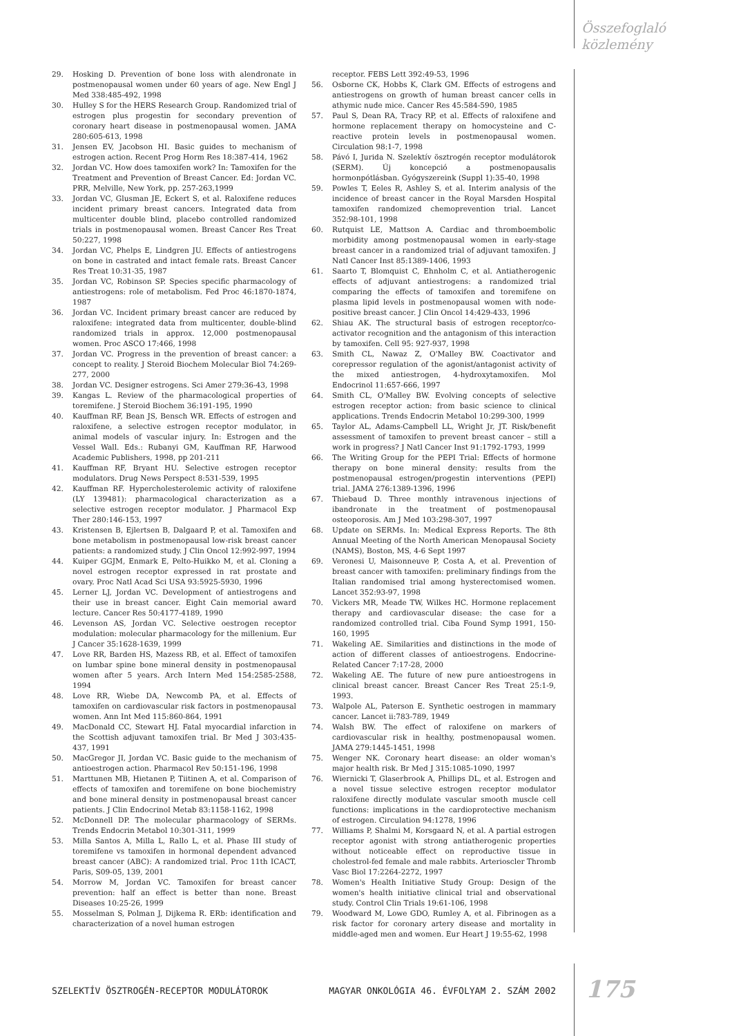Összefoglaló
közlemény
29. Hosking D. Prevention of bone loss with alendronate in postmenopausal women under 60 years of age. New Engl J Med 338:485-492, 1998
30. Hulley S for the HERS Research Group. Randomized trial of estrogen plus progestin for secondary prevention of coronary heart disease in postmenopausal women. JAMA 280:605-613, 1998
31. Jensen EV, Jacobson HI. Basic guides to mechanism of estrogen action. Recent Prog Horm Res 18:387-414, 1962
32. Jordan VC. How does tamoxifen work? In: Tamoxifen for the Treatment and Prevention of Breast Cancer. Ed: Jordan VC. PRR, Melville, New York, pp. 257-263,1999
33. Jordan VC, Glusman JE, Eckert S, et al. Raloxifene reduces incident primary breast cancers. Integrated data from multicenter double blind, placebo controlled randomized trials in postmenopausal women. Breast Cancer Res Treat 50:227, 1998
34. Jordan VC, Phelps E, Lindgren JU. Effects of antiestrogens on bone in castrated and intact female rats. Breast Cancer Res Treat 10:31-35, 1987
35. Jordan VC, Robinson SP. Species specific pharmacology of antiestrogens: role of metabolism. Fed Proc 46:1870-1874, 1987
36. Jordan VC. Incident primary breast cancer are reduced by raloxifene: integrated data from multicenter, double-blind randomized trials in approx. 12,000 postmeno­pausal women. Proc ASCO 17:466, 1998
37. Jordan VC. Progress in the prevention of breast cancer: a concept to reality. J Steroid Biochem Molecular Biol 74:269-277, 2000
38. Jordan VC. Designer estrogens. Sci Amer 279:36-43, 1998
39. Kangas L. Review of the pharmacological properties of toremifene. J Steroid Biochem 36:191-195, 1990
40. Kauffman RF, Bean JS, Bensch WR. Effects of estrogen and raloxifene, a selective estrogen receptor modulator, in animal models of vascular injury. In: Estrogen and the Vessel Wall. Eds.: Rubanyi GM, Kauffman RF, Harwood Academic Publishers, 1998, pp 201-211
41. Kauffman RF, Bryant HU. Selective estrogen receptor modulators. Drug News Perspect 8:531-539, 1995
42. Kauffman RF. Hypercholesterolemic activity of raloxi­fene (LY 139481): pharmacological characterization as a selective estrogen receptor modulator. J Pharmacol Exp Ther 280:146-153, 1997
43. Kristensen B, Ejlertsen B, Dalgaard P, et al. Tamoxifen and bone metabolism in postmenopausal low-risk breast cancer patients: a randomized study. J Clin Oncol 12:992-997, 1994
44. Kuiper GGJM, Enmark E, Pelto-Huikko M, et al. Cloning a novel estrogen receptor expressed in rat prostate and ovary. Proc Natl Acad Sci USA 93:5925-5930, 1996
45. Lerner LJ, Jordan VC. Development of antiestrogens and their use in breast cancer. Eight Cain memorial award lecture. Cancer Res 50:4177-4189, 1990
46. Levenson AS, Jordan VC. Selective oestrogen receptor modulation: molecular pharmacology for the millenium. Eur J Cancer 35:1628-1639, 1999
47. Love RR, Barden HS, Mazess RB, et al. Effect of tamoxifen on lumbar spine bone mineral density in postmenopausal women after 5 years. Arch Intern Med 154:2585-2588, 1994
48. Love RR, Wiebe DA, Newcomb PA, et al. Effects of tamoxifen on cardiovascular risk factors in postmenopausal women. Ann Int Med 115:860-864, 1991
49. MacDonald CC, Stewart HJ. Fatal myocardial infarction in the Scottish adjuvant tamoxifen trial. Br Med J 303:435-437, 1991
50. MacGregor JI, Jordan VC. Basic guide to the mechanism of antioestrogen action. Pharmacol Rev 50:151-196, 1998
51. Marttunen MB, Hietanen P, Tiitinen A, et al. Comparison of effects of tamoxifen and toremifene on bone biochemistry and bone mineral density in postmenopausal breast cancer patients. J Clin Endocrinol Metab 83:1158-1162, 1998
52. McDonnell DP. The molecular pharmacology of SERMs. Trends Endocrin Metabol 10:301-311, 1999
53. Milla Santos A, Milla L, Rallo L, et al. Phase III study of toremifene vs tamoxifen in hormonal dependent advanced breast cancer (ABC): A randomized trial. Proc 11th ICACT, Paris, S09-05, 139, 2001
54. Morrow M, Jordan VC. Tamoxifen for breast cancer prevention: half an effect is better than none. Breast Diseases 10:25-26, 1999
55. Mosselman S, Polman J, Dijkema R. ERb: identification and characterization of a novel human estrogen
receptor. FEBS Lett 392:49-53, 1996
56. Osborne CK, Hobbs K, Clark GM. Effects of estrogens and antiestrogens on growth of human breast cancer cells in athymic nude mice. Cancer Res 45:584-590, 1985
57. Paul S, Dean RA, Tracy RP, et al. Effects of raloxifene and hormone replacement therapy on homocysteine and C-reactive protein levels in postmenopausal women. Circulation 98:1-7, 1998
58. Pávó I, Jurida N. Szelektív ösztrogén receptor modulátorok (SERM). Új koncepció a postmenopausalis hormonpótlásban. Gyógyszereink (Suppl 1):35-40, 1998
59. Powles T, Eeles R, Ashley S, et al. Interim analysis of the incidence of breast cancer in the Royal Marsden Hospital tamoxifen randomized chemoprevention trial. Lancet 352:98-101, 1998
60. Rutquist LE, Mattson A. Cardiac and thromboembolic morbidity among postmenopausal women in early-stage breast cancer in a randomized trial of adjuvant tamoxifen. J Natl Cancer Inst 85:1389-1406, 1993
61. Saarto T, Blomquist C, Ehnholm C, et al. Antiatherogenic effects of adjuvant antiestrogens: a randomized trial comparing the effects of tamoxifen and toremifene on plasma lipid levels in postmenopausal women with node-positive breast cancer. J Clin Oncol 14:429-433, 1996
62. Shiau AK. The structural basis of estrogen receptor/co­activator recognition and the antagonism of this inter­action by tamoxifen. Cell 95: 927-937, 1998
63. Smith CL, Nawaz Z, O'Malley BW. Coactivator and corepressor regulation of the agonist/antagonist activity of the mixed antiestrogen, 4-hydroxytamoxifen. Mol Endocrinol 11:657-666, 1997
64. Smith CL, O'Malley BW. Evolving concepts of selective estrogen receptor action: from basic science to clinical applications. Trends Endocrin Metabol 10:299-300, 1999
65. Taylor AL, Adams-Campbell LL, Wright Jr, JT. Risk/benefit assessment of tamoxifen to prevent breast cancer – still a work in progress? J Natl Cancer Inst 91:1792-1793, 1999
66. The Writing Group for the PEPI Trial: Effects of hormone therapy on bone mineral density: results from the postmenopausal estrogen/progestin interventions (PEPI) trial. JAMA 276:1389-1396, 1996
67. Thiebaud D. Three monthly intravenous injections of ibandronate in the treatment of postmenopausal osteoporosis. Am J Med 103:298-307, 1997
68. Update on SERMs. In: Medical Express Reports. The 8th Annual Meeting of the North American Menopausal Society (NAMS), Boston, MS, 4-6 Sept 1997
69. Veronesi U, Maisonneuve P, Costa A, et al. Prevention of breast cancer with tamoxifen: preliminary findings from the Italian randomised trial among hysterec­tomised women. Lancet 352:93-97, 1998
70. Vickers MR, Meade TW, Wilkes HC. Hormone replacement therapy and cardiovascular disease: the case for a randomized controlled trial. Ciba Found Symp 1991, 150-160, 1995
71. Wakeling AE. Similarities and distinctions in the mode of action of different classes of antioestrogens. Endocrine-Related Cancer 7:17-28, 2000
72. Wakeling AE. The future of new pure antioestrogens in clinical breast cancer. Breast Cancer Res Treat 25:1-9, 1993.
73. Walpole AL, Paterson E. Synthetic oestrogen in mammary cancer. Lancet ii:783-789, 1949
74. Walsh BW. The effect of raloxifene on markers of cardiovascular risk in healthy, postmenopausal women. JAMA 279:1445-1451, 1998
75. Wenger NK. Coronary heart disease: an older woman's major health risk. Br Med J 315:1085-1090, 1997
76. Wiernicki T, Glaserbrook A, Phillips DL, et al. Estrogen and a novel tissue selective estrogen receptor modulator raloxifene directly modulate vascular smooth muscle cell functions: implications in the cardioprotective mechanism of estrogen. Circulation 94:1278, 1996
77. Williams P, Shalmi M, Korsgaard N, et al. A partial estrogen receptor agonist with strong antiatherogenic properties without noticeable effect on reproductive tissue in cholestrol-fed female and male rabbits. Arterioscler Thromb Vasc Biol 17:2264-2272, 1997
78. Women's Health Initiative Study Group: Design of the women's health initiative clinical trial and observational study. Control Clin Trials 19:61-106, 1998
79. Woodward M, Lowe GDO, Rumley A, et al. Fibrinogen as a risk factor for coronary artery disease and mortality in middle-aged men and women. Eur Heart J 19:55-62, 1998
SZELEKTÍV ÖSZTROGÉN-RECEPTOR MODULÁTOROK MAGYAR ONKOLÓGIA 46. ÉVFOLYAM 2. SZÁM 2002 175